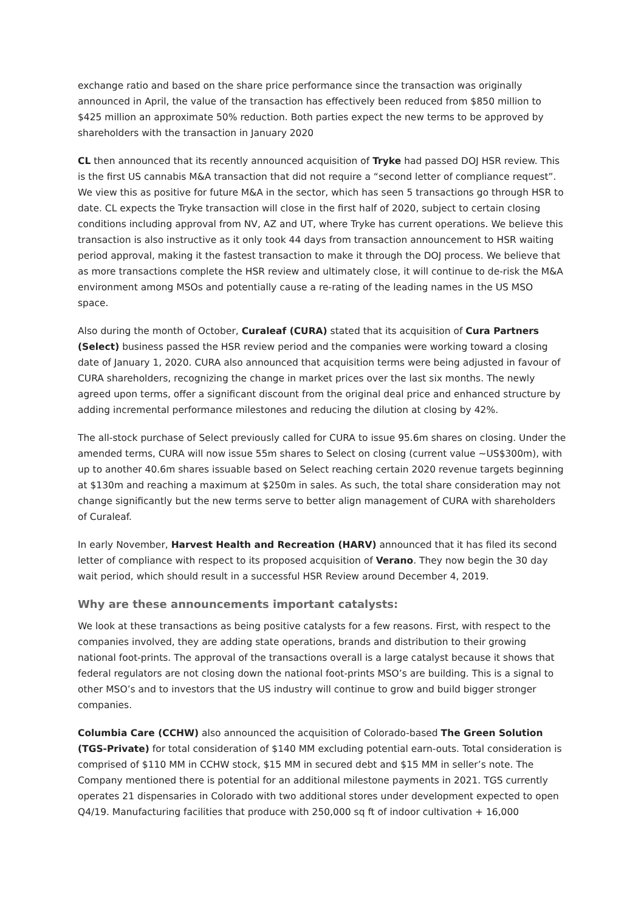exchange ratio and based on the share price performance since the transaction was originally announced in April, the value of the transaction has effectively been reduced from $850 million to $425 million an approximate 50% reduction. Both parties expect the new terms to be approved by shareholders with the transaction in January 2020
CL then announced that its recently announced acquisition of Tryke had passed DOJ HSR review. This is the first US cannabis M&A transaction that did not require a “second letter of compliance request”. We view this as positive for future M&A in the sector, which has seen 5 transactions go through HSR to date. CL expects the Tryke transaction will close in the first half of 2020, subject to certain closing conditions including approval from NV, AZ and UT, where Tryke has current operations. We believe this transaction is also instructive as it only took 44 days from transaction announcement to HSR waiting period approval, making it the fastest transaction to make it through the DOJ process. We believe that as more transactions complete the HSR review and ultimately close, it will continue to de-risk the M&A environment among MSOs and potentially cause a re-rating of the leading names in the US MSO space.
Also during the month of October, Curaleaf (CURA) stated that its acquisition of Cura Partners (Select) business passed the HSR review period and the companies were working toward a closing date of January 1, 2020. CURA also announced that acquisition terms were being adjusted in favour of CURA shareholders, recognizing the change in market prices over the last six months. The newly agreed upon terms, offer a significant discount from the original deal price and enhanced structure by adding incremental performance milestones and reducing the dilution at closing by 42%.
The all-stock purchase of Select previously called for CURA to issue 95.6m shares on closing. Under the amended terms, CURA will now issue 55m shares to Select on closing (current value ~US$300m), with up to another 40.6m shares issuable based on Select reaching certain 2020 revenue targets beginning at $130m and reaching a maximum at $250m in sales. As such, the total share consideration may not change significantly but the new terms serve to better align management of CURA with shareholders of Curaleaf.
In early November, Harvest Health and Recreation (HARV) announced that it has filed its second letter of compliance with respect to its proposed acquisition of Verano. They now begin the 30 day wait period, which should result in a successful HSR Review around December 4, 2019.
Why are these announcements important catalysts:
We look at these transactions as being positive catalysts for a few reasons. First, with respect to the companies involved, they are adding state operations, brands and distribution to their growing national foot-prints. The approval of the transactions overall is a large catalyst because it shows that federal regulators are not closing down the national foot-prints MSO’s are building. This is a signal to other MSO’s and to investors that the US industry will continue to grow and build bigger stronger companies.
Columbia Care (CCHW) also announced the acquisition of Colorado-based The Green Solution (TGS-Private) for total consideration of $140 MM excluding potential earn-outs. Total consideration is comprised of $110 MM in CCHW stock, $15 MM in secured debt and $15 MM in seller’s note. The Company mentioned there is potential for an additional milestone payments in 2021. TGS currently operates 21 dispensaries in Colorado with two additional stores under development expected to open Q4/19. Manufacturing facilities that produce with 250,000 sq ft of indoor cultivation + 16,000